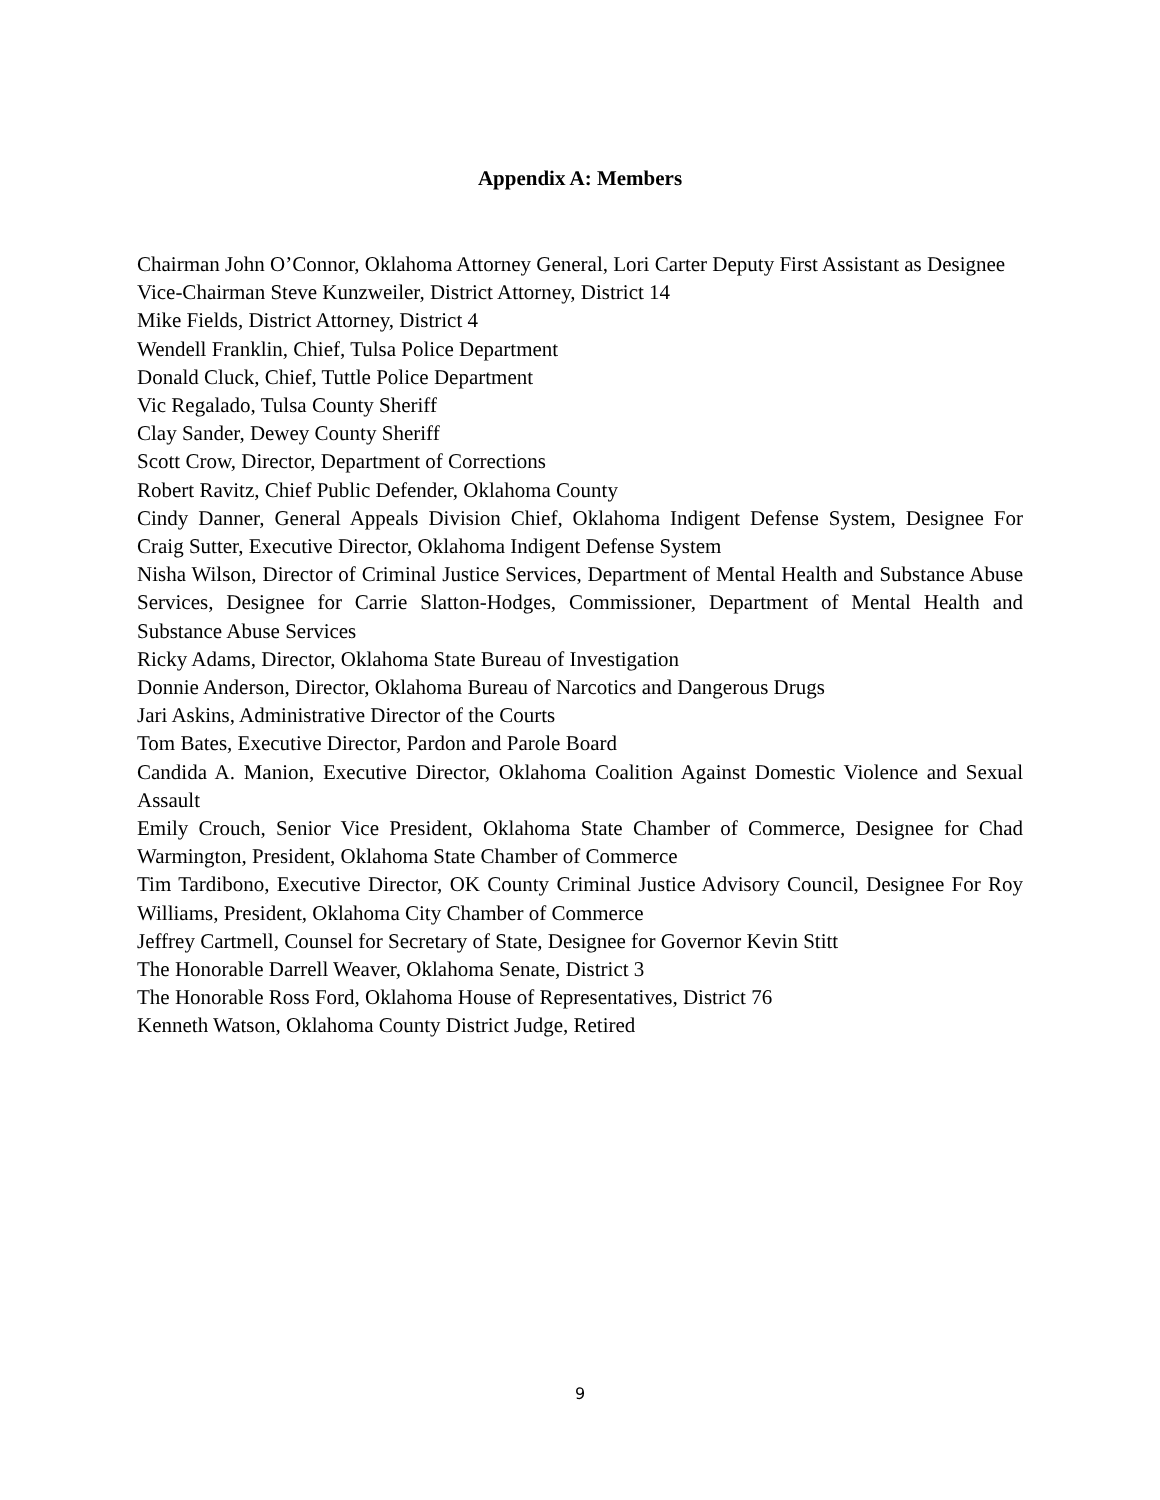Appendix A: Members
Chairman John O’Connor, Oklahoma Attorney General, Lori Carter Deputy First Assistant as Designee
Vice-Chairman Steve Kunzweiler, District Attorney, District 14
Mike Fields, District Attorney, District 4
Wendell Franklin, Chief, Tulsa Police Department
Donald Cluck, Chief, Tuttle Police Department
Vic Regalado, Tulsa County Sheriff
Clay Sander, Dewey County Sheriff
Scott Crow, Director, Department of Corrections
Robert Ravitz, Chief Public Defender, Oklahoma County
Cindy Danner, General Appeals Division Chief, Oklahoma Indigent Defense System, Designee For Craig Sutter, Executive Director, Oklahoma Indigent Defense System
Nisha Wilson, Director of Criminal Justice Services, Department of Mental Health and Substance Abuse Services, Designee for Carrie Slatton-Hodges, Commissioner, Department of Mental Health and Substance Abuse Services
Ricky Adams, Director, Oklahoma State Bureau of Investigation
Donnie Anderson, Director, Oklahoma Bureau of Narcotics and Dangerous Drugs
Jari Askins, Administrative Director of the Courts
Tom Bates, Executive Director, Pardon and Parole Board
Candida A. Manion, Executive Director, Oklahoma Coalition Against Domestic Violence and Sexual Assault
Emily Crouch, Senior Vice President, Oklahoma State Chamber of Commerce, Designee for Chad Warmington, President, Oklahoma State Chamber of Commerce
Tim Tardibono, Executive Director, OK County Criminal Justice Advisory Council, Designee For Roy Williams, President, Oklahoma City Chamber of Commerce
Jeffrey Cartmell, Counsel for Secretary of State, Designee for Governor Kevin Stitt
The Honorable Darrell Weaver, Oklahoma Senate, District 3
The Honorable Ross Ford, Oklahoma House of Representatives, District 76
Kenneth Watson, Oklahoma County District Judge, Retired
9